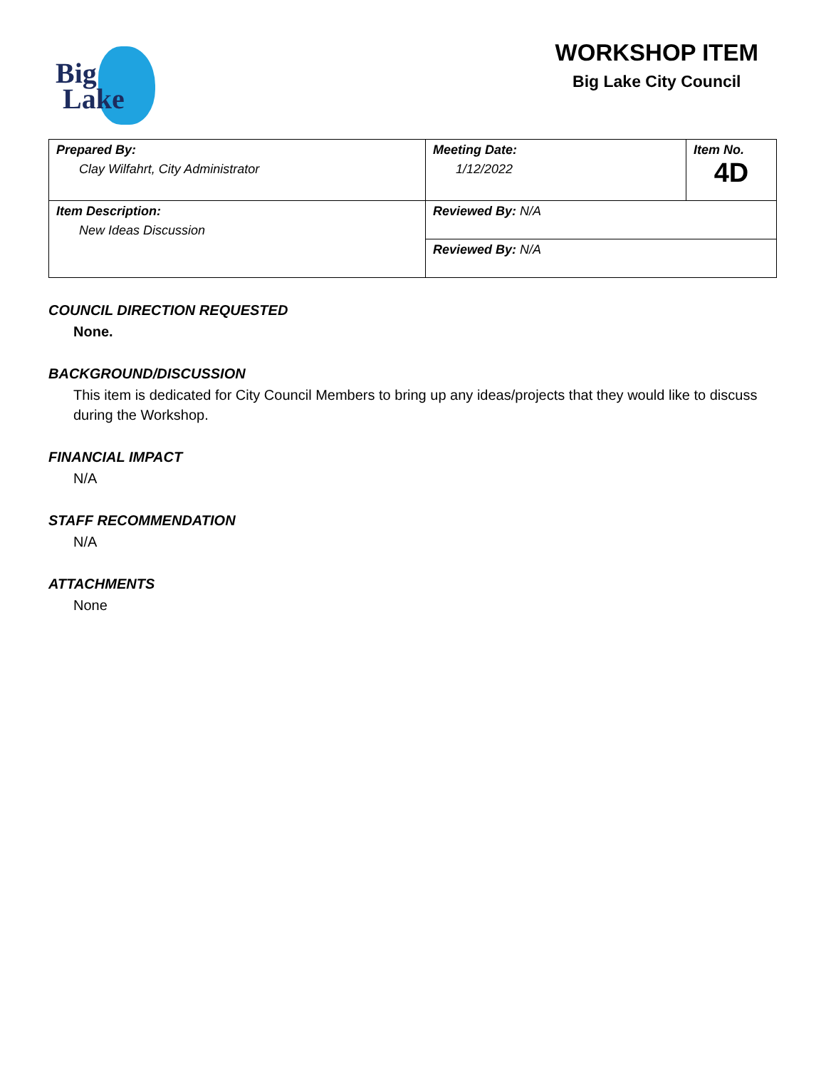Big
Lake
WORKSHOP ITEM
Big Lake City Council
| Prepared By: Clay Wilfahrt, City Administrator | Meeting Date: 1/12/2022 | Item No. 4D |
| Item Description: New Ideas Discussion | Reviewed By: N/A | |
| | Reviewed By: N/A | |
COUNCIL DIRECTION REQUESTED
None.
BACKGROUND/DISCUSSION
This item is dedicated for City Council Members to bring up any ideas/projects that they would like to discuss during the Workshop.
FINANCIAL IMPACT
N/A
STAFF RECOMMENDATION
N/A
ATTACHMENTS
None